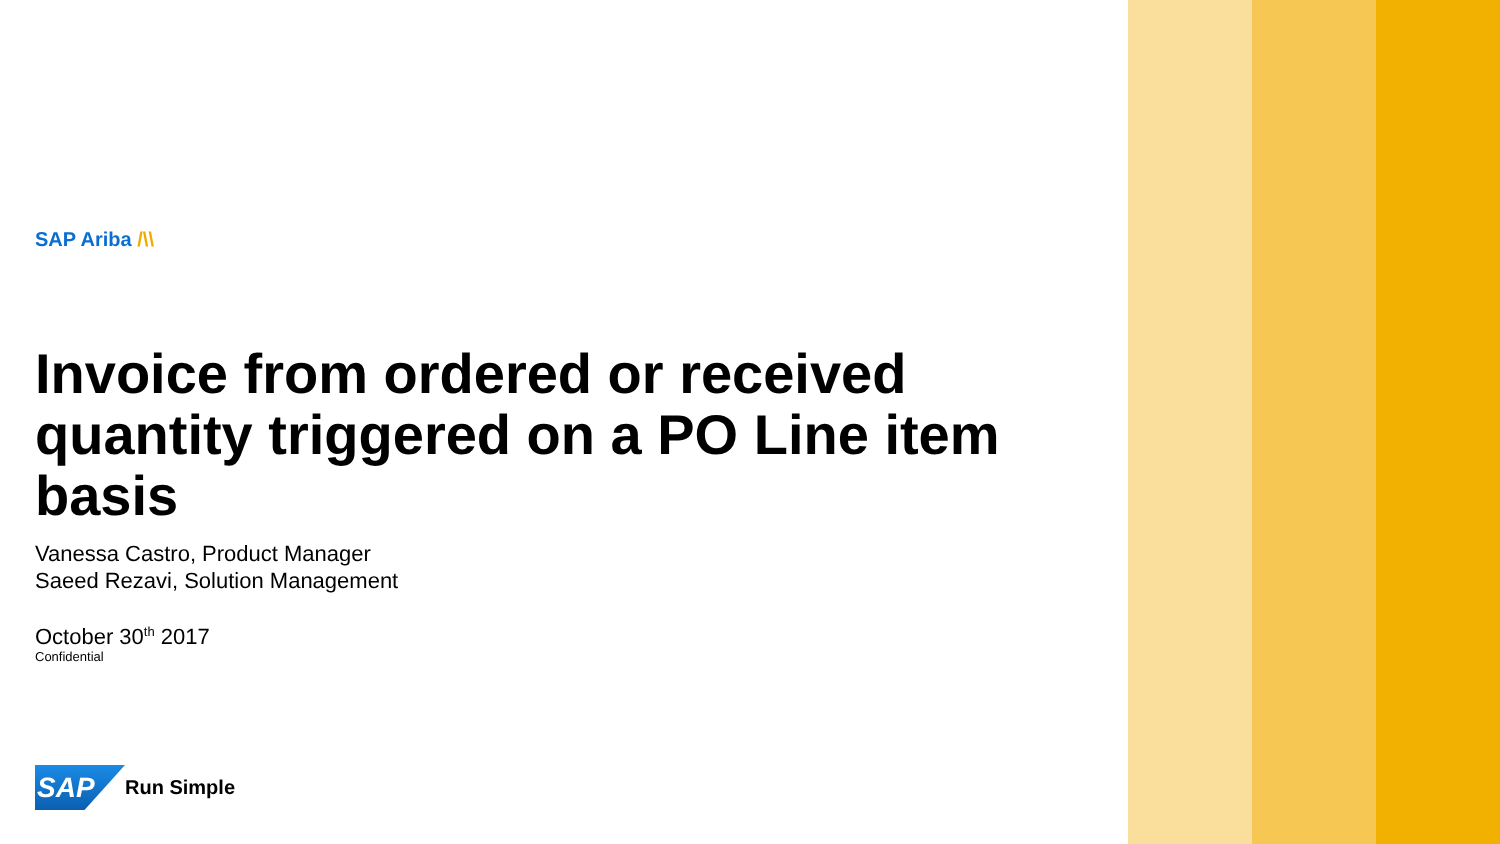SAP Ariba /\\
Invoice from ordered or received quantity triggered on a PO Line item basis
Vanessa Castro, Product Manager
Saeed Rezavi, Solution Management
October 30<sup>th</sup> 2017
Confidential
SAP
Run Simple